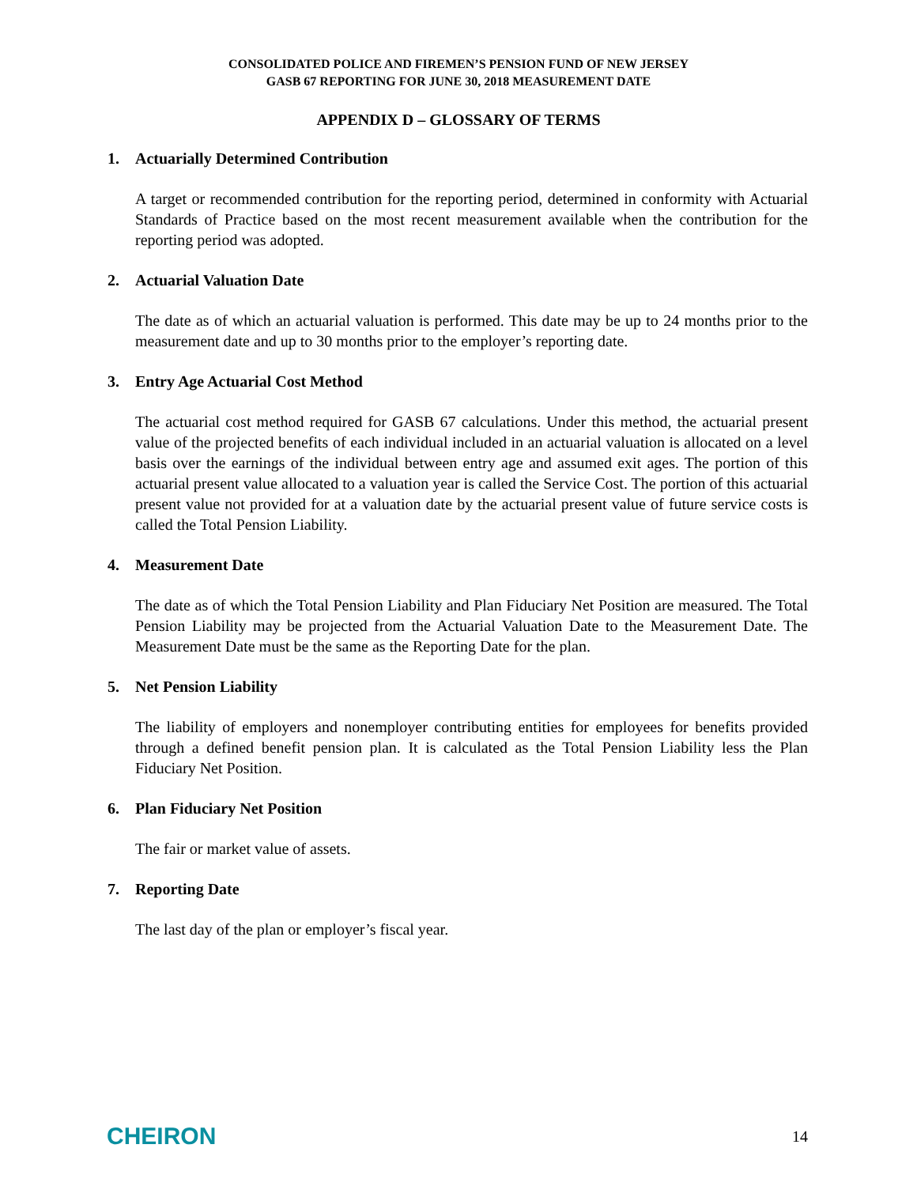CONSOLIDATED POLICE AND FIREMEN’S PENSION FUND OF NEW JERSEY
GASB 67 REPORTING FOR JUNE 30, 2018 MEASUREMENT DATE
APPENDIX D – GLOSSARY OF TERMS
1. Actuarially Determined Contribution
A target or recommended contribution for the reporting period, determined in conformity with Actuarial Standards of Practice based on the most recent measurement available when the contribution for the reporting period was adopted.
2. Actuarial Valuation Date
The date as of which an actuarial valuation is performed. This date may be up to 24 months prior to the measurement date and up to 30 months prior to the employer’s reporting date.
3. Entry Age Actuarial Cost Method
The actuarial cost method required for GASB 67 calculations. Under this method, the actuarial present value of the projected benefits of each individual included in an actuarial valuation is allocated on a level basis over the earnings of the individual between entry age and assumed exit ages. The portion of this actuarial present value allocated to a valuation year is called the Service Cost. The portion of this actuarial present value not provided for at a valuation date by the actuarial present value of future service costs is called the Total Pension Liability.
4. Measurement Date
The date as of which the Total Pension Liability and Plan Fiduciary Net Position are measured. The Total Pension Liability may be projected from the Actuarial Valuation Date to the Measurement Date. The Measurement Date must be the same as the Reporting Date for the plan.
5. Net Pension Liability
The liability of employers and nonemployer contributing entities for employees for benefits provided through a defined benefit pension plan. It is calculated as the Total Pension Liability less the Plan Fiduciary Net Position.
6. Plan Fiduciary Net Position
The fair or market value of assets.
7. Reporting Date
The last day of the plan or employer’s fiscal year.
CHEIRON
14